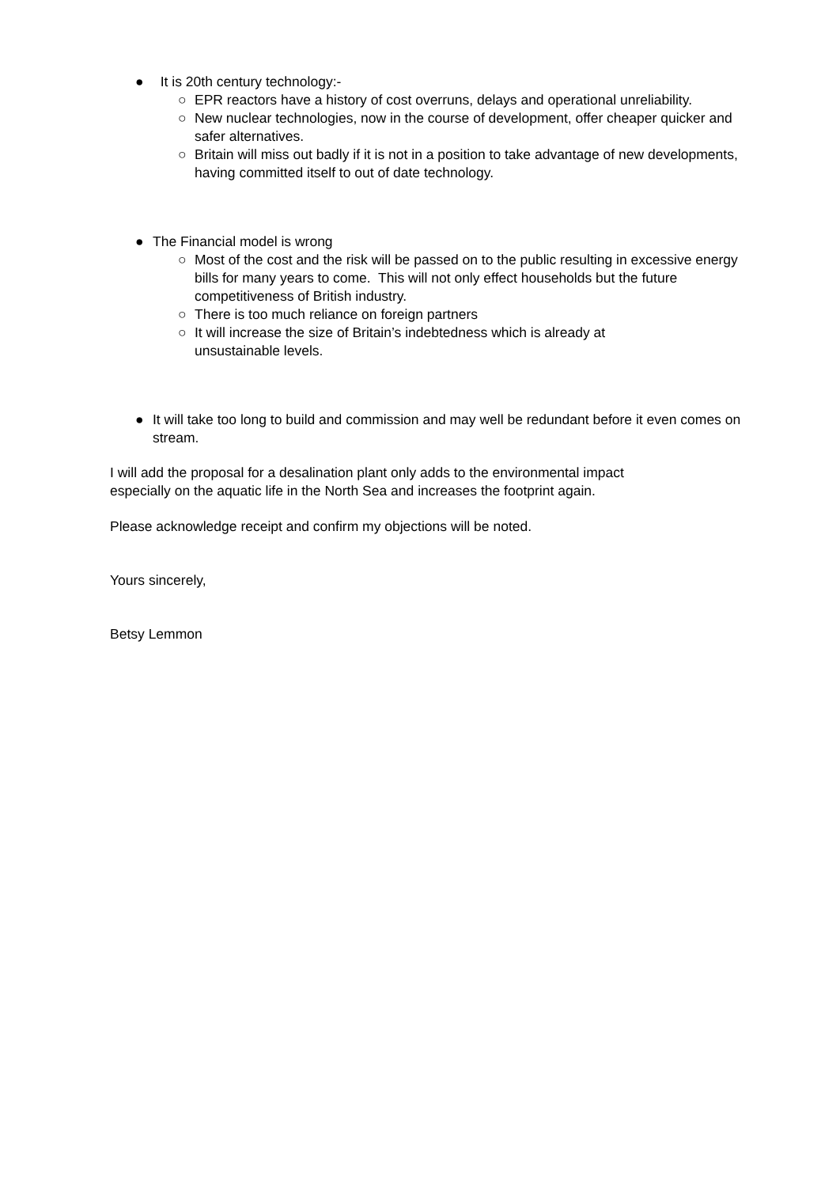● It is 20th century technology:-
○ EPR reactors have a history of cost overruns, delays and operational unreliability.
○ New nuclear technologies, now in the course of development, offer cheaper quicker and safer alternatives.
○ Britain will miss out badly if it is not in a position to take advantage of new developments, having committed itself to out of date technology.
● The Financial model is wrong
○ Most of the cost and the risk will be passed on to the public resulting in excessive energy bills for many years to come. This will not only effect households but the future competitiveness of British industry.
○ There is too much reliance on foreign partners
○ It will increase the size of Britain’s indebtedness which is already at
unsustainable levels.
● It will take too long to build and commission and may well be redundant before it even comes on stream.
I will add the proposal for a desalination plant only adds to the environmental impact
especially on the aquatic life in the North Sea and increases the footprint again.
Please acknowledge receipt and confirm my objections will be noted.
Yours sincerely,
Betsy Lemmon